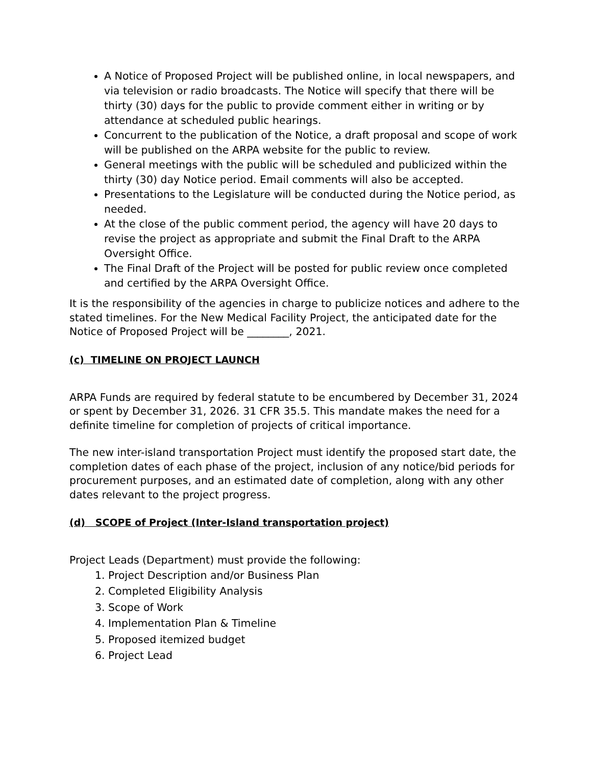A Notice of Proposed Project will be published online, in local newspapers, and via television or radio broadcasts. The Notice will specify that there will be thirty (30) days for the public to provide comment either in writing or by attendance at scheduled public hearings.
Concurrent to the publication of the Notice, a draft proposal and scope of work will be published on the ARPA website for the public to review.
General meetings with the public will be scheduled and publicized within the thirty (30) day Notice period. Email comments will also be accepted.
Presentations to the Legislature will be conducted during the Notice period, as needed.
At the close of the public comment period, the agency will have 20 days to revise the project as appropriate and submit the Final Draft to the ARPA Oversight Office.
The Final Draft of the Project will be posted for public review once completed and certified by the ARPA Oversight Office.
It is the responsibility of the agencies in charge to publicize notices and adhere to the stated timelines. For the New Medical Facility Project, the anticipated date for the Notice of Proposed Project will be ________, 2021.
(c) TIMELINE ON PROJECT LAUNCH
ARPA Funds are required by federal statute to be encumbered by December 31, 2024 or spent by December 31, 2026. 31 CFR 35.5. This mandate makes the need for a definite timeline for completion of projects of critical importance.
The new inter-island transportation Project must identify the proposed start date, the completion dates of each phase of the project, inclusion of any notice/bid periods for procurement purposes, and an estimated date of completion, along with any other dates relevant to the project progress.
(d) SCOPE of Project (Inter-Island transportation project)
Project Leads (Department) must provide the following:
1. Project Description and/or Business Plan
2. Completed Eligibility Analysis
3. Scope of Work
4. Implementation Plan & Timeline
5. Proposed itemized budget
6. Project Lead